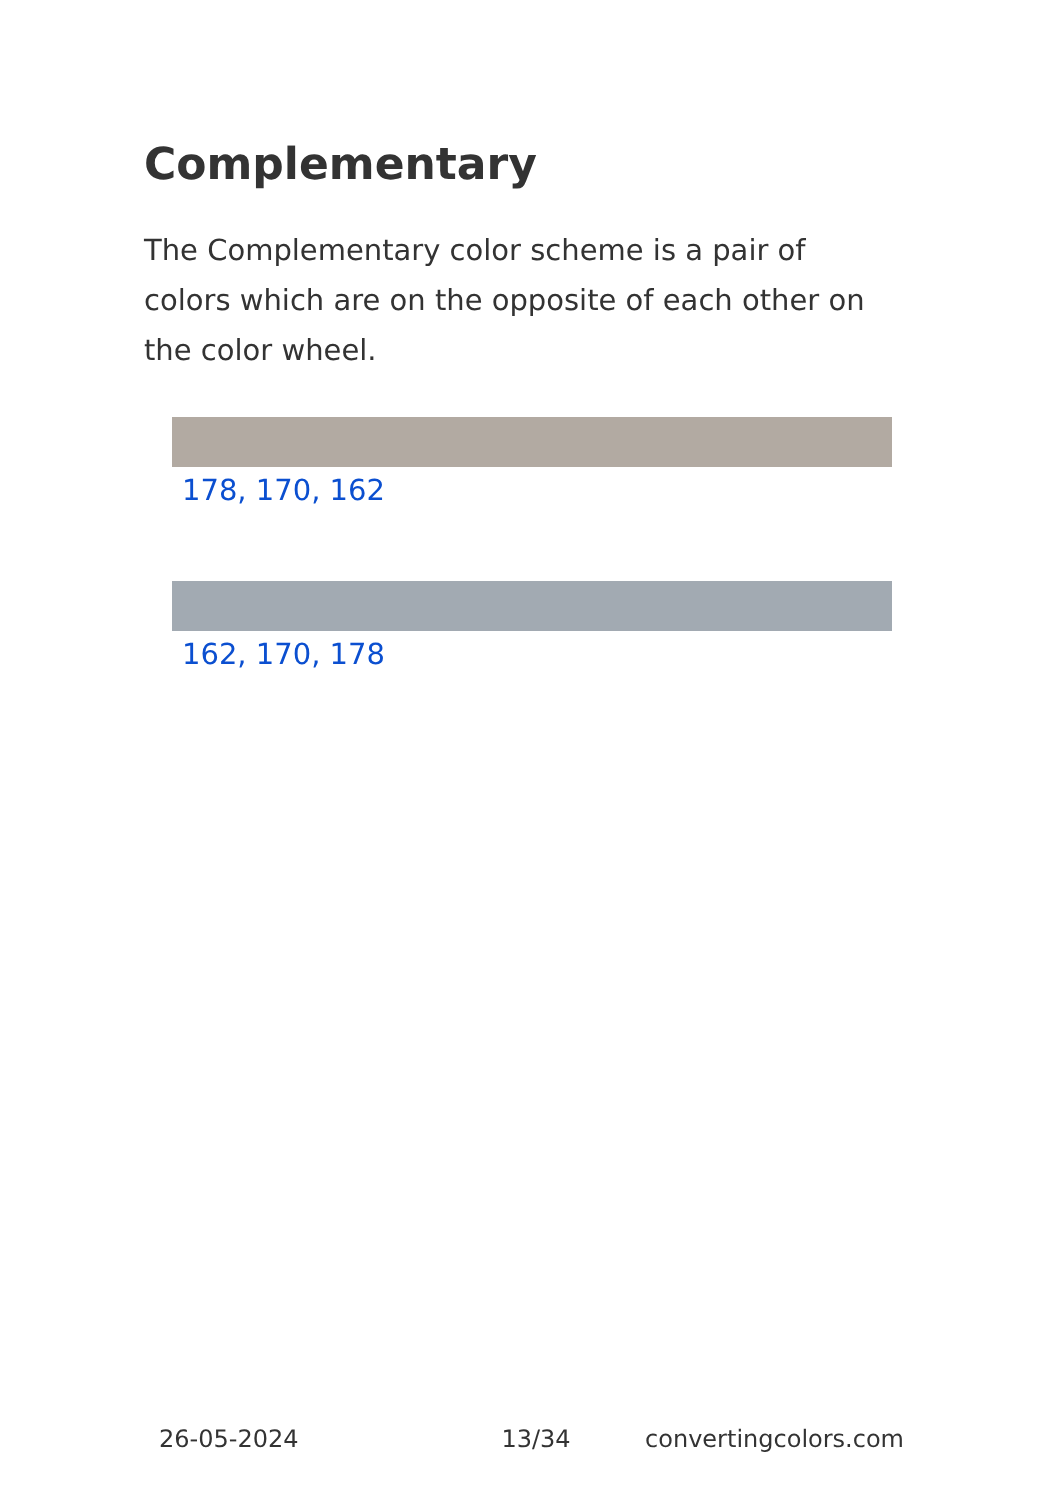Complementary
The Complementary color scheme is a pair of colors which are on the opposite of each other on the color wheel.
178, 170, 162
162, 170, 178
26-05-2024 13/34 convertingcolors.com